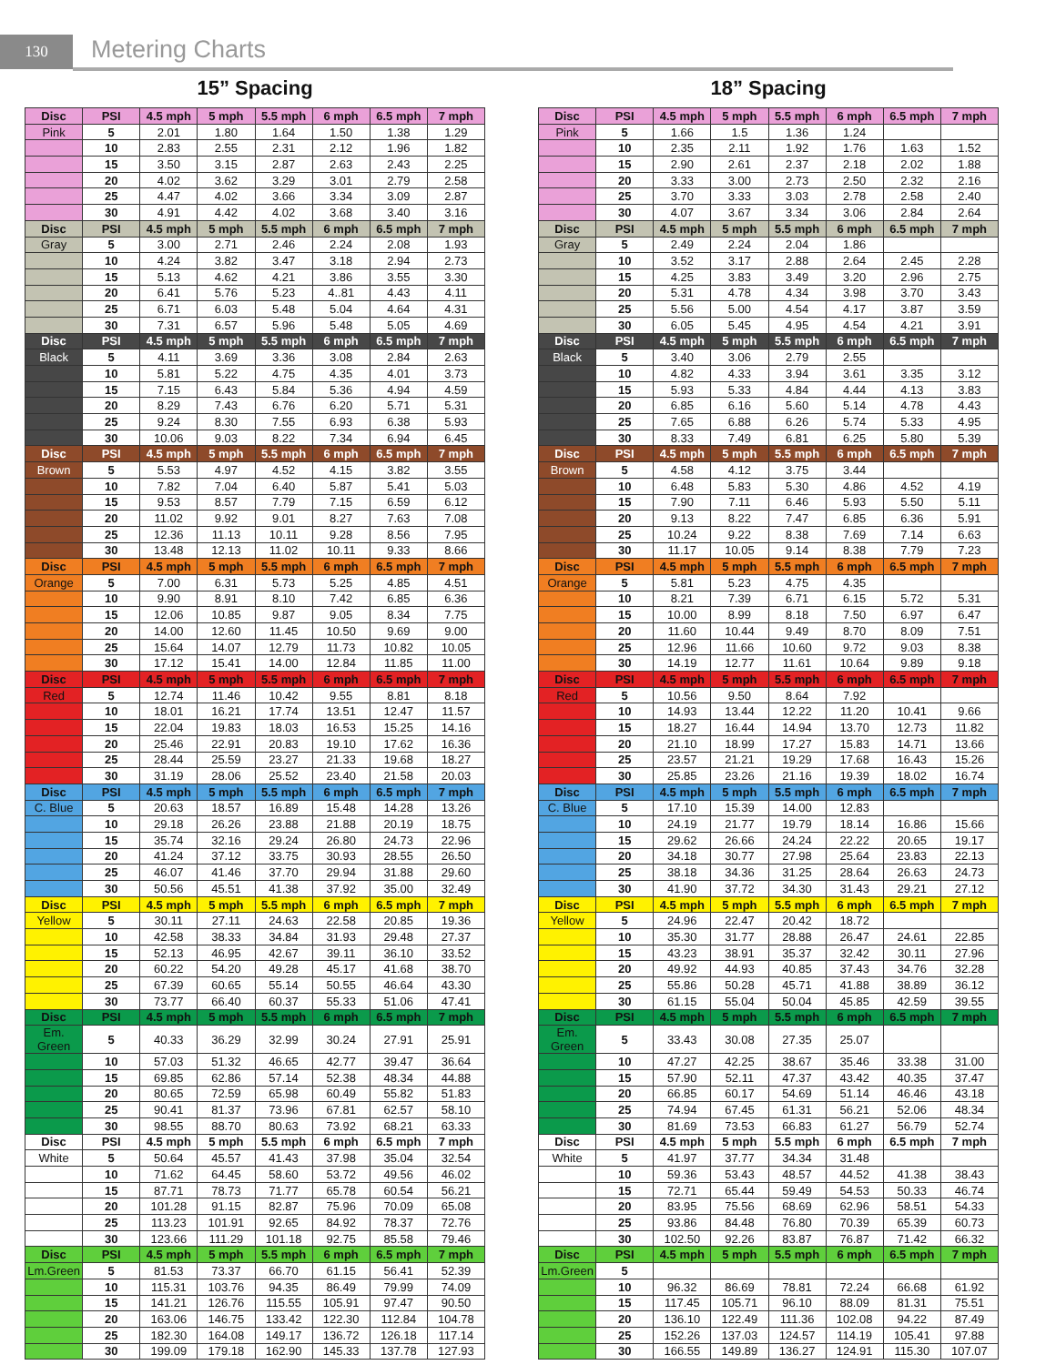130
Metering Charts
15” Spacing
| Disc | PSI | 4.5 mph | 5 mph | 5.5 mph | 6 mph | 6.5 mph | 7 mph |
| --- | --- | --- | --- | --- | --- | --- | --- |
| Pink | 5 | 2.01 | 1.80 | 1.64 | 1.50 | 1.38 | 1.29 |
| | 10 | 2.83 | 2.55 | 2.31 | 2.12 | 1.96 | 1.82 |
| | 15 | 3.50 | 3.15 | 2.87 | 2.63 | 2.43 | 2.25 |
| | 20 | 4.02 | 3.62 | 3.29 | 3.01 | 2.79 | 2.58 |
| | 25 | 4.47 | 4.02 | 3.66 | 3.34 | 3.09 | 2.87 |
| | 30 | 4.91 | 4.42 | 4.02 | 3.68 | 3.40 | 3.16 |
| Disc | PSI | 4.5 mph | 5 mph | 5.5 mph | 6 mph | 6.5 mph | 7 mph |
| Gray | 5 | 3.00 | 2.71 | 2.46 | 2.24 | 2.08 | 1.93 |
| | 10 | 4.24 | 3.82 | 3.47 | 3.18 | 2.94 | 2.73 |
| | 15 | 5.13 | 4.62 | 4.21 | 3.86 | 3.55 | 3.30 |
| | 20 | 6.41 | 5.76 | 5.23 | 4..81 | 4.43 | 4.11 |
| | 25 | 6.71 | 6.03 | 5.48 | 5.04 | 4.64 | 4.31 |
| | 30 | 7.31 | 6.57 | 5.96 | 5.48 | 5.05 | 4.69 |
| Disc | PSI | 4.5 mph | 5 mph | 5.5 mph | 6 mph | 6.5 mph | 7 mph |
| Black | 5 | 4.11 | 3.69 | 3.36 | 3.08 | 2.84 | 2.63 |
| | 10 | 5.81 | 5.22 | 4.75 | 4.35 | 4.01 | 3.73 |
| | 15 | 7.15 | 6.43 | 5.84 | 5.36 | 4.94 | 4.59 |
| | 20 | 8.29 | 7.43 | 6.76 | 6.20 | 5.71 | 5.31 |
| | 25 | 9.24 | 8.30 | 7.55 | 6.93 | 6.38 | 5.93 |
| | 30 | 10.06 | 9.03 | 8.22 | 7.34 | 6.94 | 6.45 |
| Disc | PSI | 4.5 mph | 5 mph | 5.5 mph | 6 mph | 6.5 mph | 7 mph |
| Brown | 5 | 5.53 | 4.97 | 4.52 | 4.15 | 3.82 | 3.55 |
| | 10 | 7.82 | 7.04 | 6.40 | 5.87 | 5.41 | 5.03 |
| | 15 | 9.53 | 8.57 | 7.79 | 7.15 | 6.59 | 6.12 |
| | 20 | 11.02 | 9.92 | 9.01 | 8.27 | 7.63 | 7.08 |
| | 25 | 12.36 | 11.13 | 10.11 | 9.28 | 8.56 | 7.95 |
| | 30 | 13.48 | 12.13 | 11.02 | 10.11 | 9.33 | 8.66 |
| Disc | PSI | 4.5 mph | 5 mph | 5.5 mph | 6 mph | 6.5 mph | 7 mph |
| Orange | 5 | 7.00 | 6.31 | 5.73 | 5.25 | 4.85 | 4.51 |
| | 10 | 9.90 | 8.91 | 8.10 | 7.42 | 6.85 | 6.36 |
| | 15 | 12.06 | 10.85 | 9.87 | 9.05 | 8.34 | 7.75 |
| | 20 | 14.00 | 12.60 | 11.45 | 10.50 | 9.69 | 9.00 |
| | 25 | 15.64 | 14.07 | 12.79 | 11.73 | 10.82 | 10.05 |
| | 30 | 17.12 | 15.41 | 14.00 | 12.84 | 11.85 | 11.00 |
| Disc | PSI | 4.5 mph | 5 mph | 5.5 mph | 6 mph | 6.5 mph | 7 mph |
| Red | 5 | 12.74 | 11.46 | 10.42 | 9.55 | 8.81 | 8.18 |
| | 10 | 18.01 | 16.21 | 17.74 | 13.51 | 12.47 | 11.57 |
| | 15 | 22.04 | 19.83 | 18.03 | 16.53 | 15.25 | 14.16 |
| | 20 | 25.46 | 22.91 | 20.83 | 19.10 | 17.62 | 16.36 |
| | 25 | 28.44 | 25.59 | 23.27 | 21.33 | 19.68 | 18.27 |
| | 30 | 31.19 | 28.06 | 25.52 | 23.40 | 21.58 | 20.03 |
| Disc | PSI | 4.5 mph | 5 mph | 5.5 mph | 6 mph | 6.5 mph | 7 mph |
| C. Blue | 5 | 20.63 | 18.57 | 16.89 | 15.48 | 14.28 | 13.26 |
| | 10 | 29.18 | 26.26 | 23.88 | 21.88 | 20.19 | 18.75 |
| | 15 | 35.74 | 32.16 | 29.24 | 26.80 | 24.73 | 22.96 |
| | 20 | 41.24 | 37.12 | 33.75 | 30.93 | 28.55 | 26.50 |
| | 25 | 46.07 | 41.46 | 37.70 | 29.94 | 31.88 | 29.60 |
| | 30 | 50.56 | 45.51 | 41.38 | 37.92 | 35.00 | 32.49 |
| Disc | PSI | 4.5 mph | 5 mph | 5.5 mph | 6 mph | 6.5 mph | 7 mph |
| Yellow | 5 | 30.11 | 27.11 | 24.63 | 22.58 | 20.85 | 19.36 |
| | 10 | 42.58 | 38.33 | 34.84 | 31.93 | 29.48 | 27.37 |
| | 15 | 52.13 | 46.95 | 42.67 | 39.11 | 36.10 | 33.52 |
| | 20 | 60.22 | 54.20 | 49.28 | 45.17 | 41.68 | 38.70 |
| | 25 | 67.39 | 60.65 | 55.14 | 50.55 | 46.64 | 43.30 |
| | 30 | 73.77 | 66.40 | 60.37 | 55.33 | 51.06 | 47.41 |
| Disc | PSI | 4.5 mph | 5 mph | 5.5 mph | 6 mph | 6.5 mph | 7 mph |
| Em. Green | 5 | 40.33 | 36.29 | 32.99 | 30.24 | 27.91 | 25.91 |
| | 10 | 57.03 | 51.32 | 46.65 | 42.77 | 39.47 | 36.64 |
| | 15 | 69.85 | 62.86 | 57.14 | 52.38 | 48.34 | 44.88 |
| | 20 | 80.65 | 72.59 | 65.98 | 60.49 | 55.82 | 51.83 |
| | 25 | 90.41 | 81.37 | 73.96 | 67.81 | 62.57 | 58.10 |
| | 30 | 98.55 | 88.70 | 80.63 | 73.92 | 68.21 | 63.33 |
| Disc | PSI | 4.5 mph | 5 mph | 5.5 mph | 6 mph | 6.5 mph | 7 mph |
| White | 5 | 50.64 | 45.57 | 41.43 | 37.98 | 35.04 | 32.54 |
| | 10 | 71.62 | 64.45 | 58.60 | 53.72 | 49.56 | 46.02 |
| | 15 | 87.71 | 78.73 | 71.77 | 65.78 | 60.54 | 56.21 |
| | 20 | 101.28 | 91.15 | 82.87 | 75.96 | 70.09 | 65.08 |
| | 25 | 113.23 | 101.91 | 92.65 | 84.92 | 78.37 | 72.76 |
| | 30 | 123.66 | 111.29 | 101.18 | 92.75 | 85.58 | 79.46 |
| Disc | PSI | 4.5 mph | 5 mph | 5.5 mph | 6 mph | 6.5 mph | 7 mph |
| Lm.Green | 5 | 81.53 | 73.37 | 66.70 | 61.15 | 56.41 | 52.39 |
| | 10 | 115.31 | 103.76 | 94.35 | 86.49 | 79.99 | 74.09 |
| | 15 | 141.21 | 126.76 | 115.55 | 105.91 | 97.47 | 90.50 |
| | 20 | 163.06 | 146.75 | 133.42 | 122.30 | 112.84 | 104.78 |
| | 25 | 182.30 | 164.08 | 149.17 | 136.72 | 126.18 | 117.14 |
| | 30 | 199.09 | 179.18 | 162.90 | 145.33 | 137.78 | 127.93 |
18” Spacing
| Disc | PSI | 4.5 mph | 5 mph | 5.5 mph | 6 mph | 6.5 mph | 7 mph |
| --- | --- | --- | --- | --- | --- | --- | --- |
| Pink | 5 | 1.66 | 1.5 | 1.36 | 1.24 | | |
| | 10 | 2.35 | 2.11 | 1.92 | 1.76 | 1.63 | 1.52 |
| | 15 | 2.90 | 2.61 | 2.37 | 2.18 | 2.02 | 1.88 |
| | 20 | 3.33 | 3.00 | 2.73 | 2.50 | 2.32 | 2.16 |
| | 25 | 3.70 | 3.33 | 3.03 | 2.78 | 2.58 | 2.40 |
| | 30 | 4.07 | 3.67 | 3.34 | 3.06 | 2.84 | 2.64 |
| Disc | PSI | 4.5 mph | 5 mph | 5.5 mph | 6 mph | 6.5 mph | 7 mph |
| Gray | 5 | 2.49 | 2.24 | 2.04 | 1.86 | | |
| | 10 | 3.52 | 3.17 | 2.88 | 2.64 | 2.45 | 2.28 |
| | 15 | 4.25 | 3.83 | 3.49 | 3.20 | 2.96 | 2.75 |
| | 20 | 5.31 | 4.78 | 4.34 | 3.98 | 3.70 | 3.43 |
| | 25 | 5.56 | 5.00 | 4.54 | 4.17 | 3.87 | 3.59 |
| | 30 | 6.05 | 5.45 | 4.95 | 4.54 | 4.21 | 3.91 |
| Disc | PSI | 4.5 mph | 5 mph | 5.5 mph | 6 mph | 6.5 mph | 7 mph |
| Black | 5 | 3.40 | 3.06 | 2.79 | 2.55 | | |
| | 10 | 4.82 | 4.33 | 3.94 | 3.61 | 3.35 | 3.12 |
| | 15 | 5.93 | 5.33 | 4.84 | 4.44 | 4.13 | 3.83 |
| | 20 | 6.85 | 6.16 | 5.60 | 5.14 | 4.78 | 4.43 |
| | 25 | 7.65 | 6.88 | 6.26 | 5.74 | 5.33 | 4.95 |
| | 30 | 8.33 | 7.49 | 6.81 | 6.25 | 5.80 | 5.39 |
| Disc | PSI | 4.5 mph | 5 mph | 5.5 mph | 6 mph | 6.5 mph | 7 mph |
| Brown | 5 | 4.58 | 4.12 | 3.75 | 3.44 | | |
| | 10 | 6.48 | 5.83 | 5.30 | 4.86 | 4.52 | 4.19 |
| | 15 | 7.90 | 7.11 | 6.46 | 5.93 | 5.50 | 5.11 |
| | 20 | 9.13 | 8.22 | 7.47 | 6.85 | 6.36 | 5.91 |
| | 25 | 10.24 | 9.22 | 8.38 | 7.69 | 7.14 | 6.63 |
| | 30 | 11.17 | 10.05 | 9.14 | 8.38 | 7.79 | 7.23 |
| Disc | PSI | 4.5 mph | 5 mph | 5.5 mph | 6 mph | 6.5 mph | 7 mph |
| Orange | 5 | 5.81 | 5.23 | 4.75 | 4.35 | | |
| | 10 | 8.21 | 7.39 | 6.71 | 6.15 | 5.72 | 5.31 |
| | 15 | 10.00 | 8.99 | 8.18 | 7.50 | 6.97 | 6.47 |
| | 20 | 11.60 | 10.44 | 9.49 | 8.70 | 8.09 | 7.51 |
| | 25 | 12.96 | 11.66 | 10.60 | 9.72 | 9.03 | 8.38 |
| | 30 | 14.19 | 12.77 | 11.61 | 10.64 | 9.89 | 9.18 |
| Disc | PSI | 4.5 mph | 5 mph | 5.5 mph | 6 mph | 6.5 mph | 7 mph |
| Red | 5 | 10.56 | 9.50 | 8.64 | 7.92 | | |
| | 10 | 14.93 | 13.44 | 12.22 | 11.20 | 10.41 | 9.66 |
| | 15 | 18.27 | 16.44 | 14.94 | 13.70 | 12.73 | 11.82 |
| | 20 | 21.10 | 18.99 | 17.27 | 15.83 | 14.71 | 13.66 |
| | 25 | 23.57 | 21.21 | 19.29 | 17.68 | 16.43 | 15.26 |
| | 30 | 25.85 | 23.26 | 21.16 | 19.39 | 18.02 | 16.74 |
| Disc | PSI | 4.5 mph | 5 mph | 5.5 mph | 6 mph | 6.5 mph | 7 mph |
| C. Blue | 5 | 17.10 | 15.39 | 14.00 | 12.83 | | |
| | 10 | 24.19 | 21.77 | 19.79 | 18.14 | 16.86 | 15.66 |
| | 15 | 29.62 | 26.66 | 24.24 | 22.22 | 20.65 | 19.17 |
| | 20 | 34.18 | 30.77 | 27.98 | 25.64 | 23.83 | 22.13 |
| | 25 | 38.18 | 34.36 | 31.25 | 28.64 | 26.63 | 24.73 |
| | 30 | 41.90 | 37.72 | 34.30 | 31.43 | 29.21 | 27.12 |
| Disc | PSI | 4.5 mph | 5 mph | 5.5 mph | 6 mph | 6.5 mph | 7 mph |
| Yellow | 5 | 24.96 | 22.47 | 20.42 | 18.72 | | |
| | 10 | 35.30 | 31.77 | 28.88 | 26.47 | 24.61 | 22.85 |
| | 15 | 43.23 | 38.91 | 35.37 | 32.42 | 30.11 | 27.96 |
| | 20 | 49.92 | 44.93 | 40.85 | 37.43 | 34.76 | 32.28 |
| | 25 | 55.86 | 50.28 | 45.71 | 41.88 | 38.89 | 36.12 |
| | 30 | 61.15 | 55.04 | 50.04 | 45.85 | 42.59 | 39.55 |
| Disc | PSI | 4.5 mph | 5 mph | 5.5 mph | 6 mph | 6.5 mph | 7 mph |
| Em. Green | 5 | 33.43 | 30.08 | 27.35 | 25.07 | | |
| | 10 | 47.27 | 42.25 | 38.67 | 35.46 | 33.38 | 31.00 |
| | 15 | 57.90 | 52.11 | 47.37 | 43.42 | 40.35 | 37.47 |
| | 20 | 66.85 | 60.17 | 54.69 | 51.14 | 46.46 | 43.18 |
| | 25 | 74.94 | 67.45 | 61.31 | 56.21 | 52.06 | 48.34 |
| | 30 | 81.69 | 73.53 | 66.83 | 61.27 | 56.79 | 52.74 |
| Disc | PSI | 4.5 mph | 5 mph | 5.5 mph | 6 mph | 6.5 mph | 7 mph |
| White | 5 | 41.97 | 37.77 | 34.34 | 31.48 | | |
| | 10 | 59.36 | 53.43 | 48.57 | 44.52 | 41.38 | 38.43 |
| | 15 | 72.71 | 65.44 | 59.49 | 54.53 | 50.33 | 46.74 |
| | 20 | 83.95 | 75.56 | 68.69 | 62.96 | 58.51 | 54.33 |
| | 25 | 93.86 | 84.48 | 76.80 | 70.39 | 65.39 | 60.73 |
| | 30 | 102.50 | 92.26 | 83.87 | 76.87 | 71.42 | 66.32 |
| Disc | PSI | 4.5 mph | 5 mph | 5.5 mph | 6 mph | 6.5 mph | 7 mph |
| Lm.Green | 5 | | | | | | |
| | 10 | 96.32 | 86.69 | 78.81 | 72.24 | 66.68 | 61.92 |
| | 15 | 117.45 | 105.71 | 96.10 | 88.09 | 81.31 | 75.51 |
| | 20 | 136.10 | 122.49 | 111.36 | 102.08 | 94.22 | 87.49 |
| | 25 | 152.26 | 137.03 | 124.57 | 114.19 | 105.41 | 97.88 |
| | 30 | 166.55 | 149.89 | 136.27 | 124.91 | 115.30 | 107.07 |